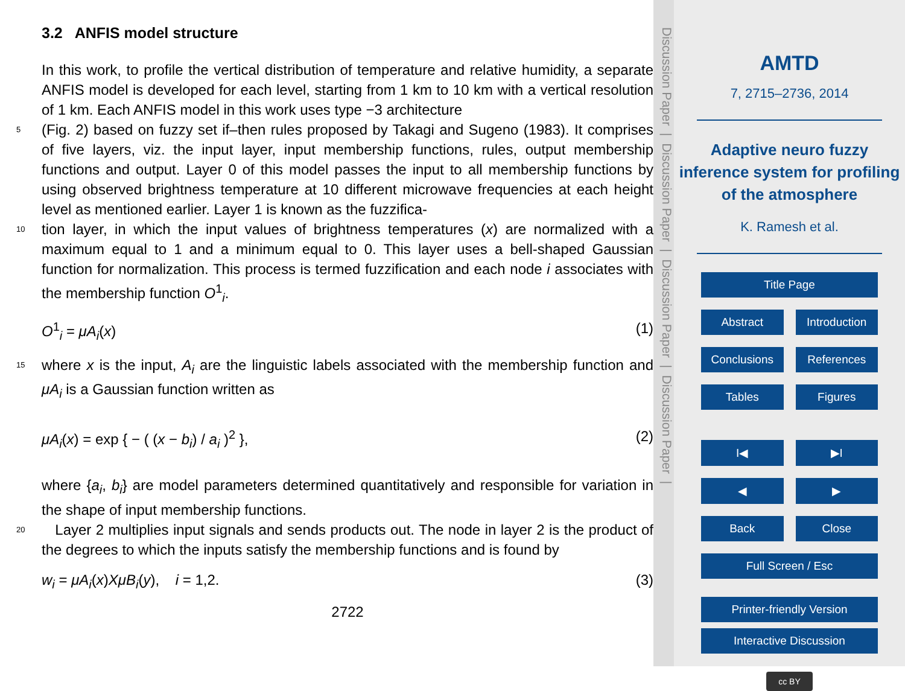3.2 ANFIS model structure
In this work, to profile the vertical distribution of temperature and relative humidity, a separate ANFIS model is developed for each level, starting from 1 km to 10 km with a vertical resolution of 1 km. Each ANFIS model in this work uses type −3 architecture
5
(Fig. 2) based on fuzzy set if–then rules proposed by Takagi and Sugeno (1983). It comprises of five layers, viz. the input layer, input membership functions, rules, output membership functions and output. Layer 0 of this model passes the input to all membership functions by using observed brightness temperature at 10 different microwave frequencies at each height level as mentioned earlier. Layer 1 is known as the fuzzifica-
10
tion layer, in which the input values of brightness temperatures (x) are normalized with a maximum equal to 1 and a minimum equal to 0. This layer uses a bell-shaped Gaussian function for normalization. This process is termed fuzzification and each node i associates with the membership function O<sup>1</sup><sub>i</sub>.
O<sup>1</sup><sub>i</sub> = μA<sub>i</sub>(x) (1)
15
where x is the input, A<sub>i</sub> are the linguistic labels associated with the membership function and μA<sub>i</sub> is a Gaussian function written as
μA<sub>i</sub>(x) = exp { − ( (x − b<sub>i</sub>) / a<sub>i</sub> )<sup>2</sup> }, (2)
where {a<sub>i</sub>, b<sub>i</sub>} are model parameters determined quantitatively and responsible for variation in the shape of input membership functions.
20
Layer 2 multiplies input signals and sends products out. The node in layer 2 is the product of the degrees to which the inputs satisfy the membership functions and is found by
w<sub>i</sub> = μA<sub>i</sub>(x)XμB<sub>i</sub>(y), i = 1,2. (3)
2722
Discussion Paper | Discussion Paper | Discussion Paper | Discussion Paper |
AMTD
7, 2715–2736, 2014
Adaptive neuro fuzzy inference system for profiling of the atmosphere
K. Ramesh et al.
Title Page
Abstract Introduction
Conclusions References
Tables Figures
I◀ ▶I
◀ ▶
Back Close
Full Screen / Esc
Printer-friendly Version
Interactive Discussion
cc BY